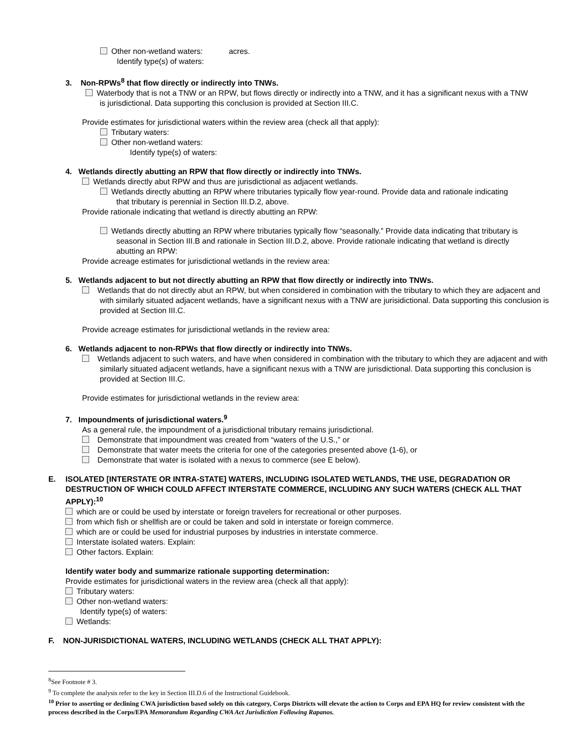Other non-wetland waters: acres.
Identify type(s) of waters:
3. Non-RPWs<sup>8</sup> that flow directly or indirectly into TNWs.
Waterbody that is not a TNW or an RPW, but flows directly or indirectly into a TNW, and it has a significant nexus with a TNW is jurisdictional. Data supporting this conclusion is provided at Section III.C.
Provide estimates for jurisdictional waters within the review area (check all that apply):
Tributary waters:
Other non-wetland waters:
Identify type(s) of waters:
4. Wetlands directly abutting an RPW that flow directly or indirectly into TNWs.
Wetlands directly abut RPW and thus are jurisdictional as adjacent wetlands.
Wetlands directly abutting an RPW where tributaries typically flow year-round. Provide data and rationale indicating that tributary is perennial in Section III.D.2, above.
Provide rationale indicating that wetland is directly abutting an RPW:
Wetlands directly abutting an RPW where tributaries typically flow “seasonally.” Provide data indicating that tributary is seasonal in Section III.B and rationale in Section III.D.2, above. Provide rationale indicating that wetland is directly abutting an RPW:
Provide acreage estimates for jurisdictional wetlands in the review area:
5. Wetlands adjacent to but not directly abutting an RPW that flow directly or indirectly into TNWs.
Wetlands that do not directly abut an RPW, but when considered in combination with the tributary to which they are adjacent and with similarly situated adjacent wetlands, have a significant nexus with a TNW are jurisidictional. Data supporting this conclusion is provided at Section III.C.
Provide acreage estimates for jurisdictional wetlands in the review area:
6. Wetlands adjacent to non-RPWs that flow directly or indirectly into TNWs.
Wetlands adjacent to such waters, and have when considered in combination with the tributary to which they are adjacent and with similarly situated adjacent wetlands, have a significant nexus with a TNW are jurisdictional. Data supporting this conclusion is provided at Section III.C.
Provide estimates for jurisdictional wetlands in the review area:
7. Impoundments of jurisdictional waters.<sup>9</sup>
As a general rule, the impoundment of a jurisdictional tributary remains jurisdictional.
Demonstrate that impoundment was created from “waters of the U.S.,” or
Demonstrate that water meets the criteria for one of the categories presented above (1-6), or
Demonstrate that water is isolated with a nexus to commerce (see E below).
E. ISOLATED [INTERSTATE OR INTRA-STATE] WATERS, INCLUDING ISOLATED WETLANDS, THE USE, DEGRADATION OR DESTRUCTION OF WHICH COULD AFFECT INTERSTATE COMMERCE, INCLUDING ANY SUCH WATERS (CHECK ALL THAT APPLY):<sup>10</sup>
which are or could be used by interstate or foreign travelers for recreational or other purposes.
from which fish or shellfish are or could be taken and sold in interstate or foreign commerce.
which are or could be used for industrial purposes by industries in interstate commerce.
Interstate isolated waters. Explain:
Other factors. Explain:
Identify water body and summarize rationale supporting determination:
Provide estimates for jurisdictional waters in the review area (check all that apply):
Tributary waters:
Other non-wetland waters:
Identify type(s) of waters:
Wetlands:
F. NON-JURISDICTIONAL WATERS, INCLUDING WETLANDS (CHECK ALL THAT APPLY):
<sup>8</sup> See Footnote # 3.
<sup>9</sup> To complete the analysis refer to the key in Section III.D.6 of the Instructional Guidebook.
<sup>10</sup> Prior to asserting or declining CWA jurisdiction based solely on this category, Corps Districts will elevate the action to Corps and EPA HQ for review consistent with the process described in the Corps/EPA Memorandum Regarding CWA Act Jurisdiction Following Rapanos.